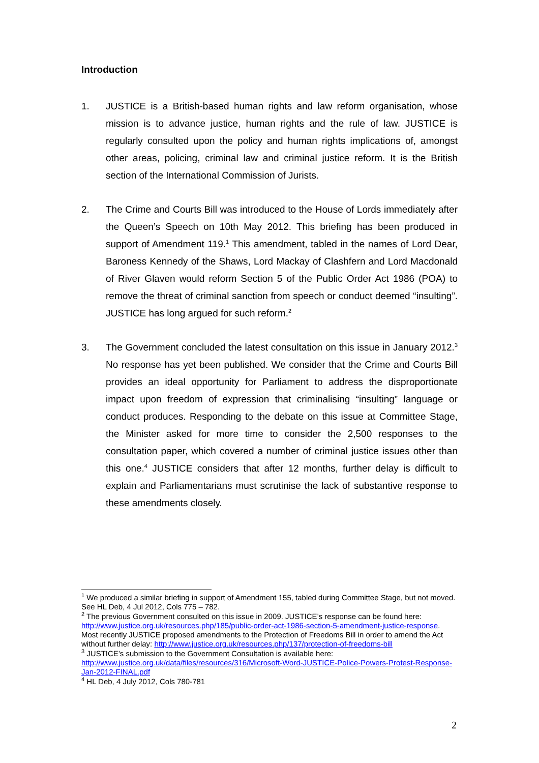Introduction
1. JUSTICE is a British-based human rights and law reform organisation, whose mission is to advance justice, human rights and the rule of law. JUSTICE is regularly consulted upon the policy and human rights implications of, amongst other areas, policing, criminal law and criminal justice reform. It is the British section of the International Commission of Jurists.
2. The Crime and Courts Bill was introduced to the House of Lords immediately after the Queen’s Speech on 10th May 2012. This briefing has been produced in support of Amendment 119.<sup>1</sup> This amendment, tabled in the names of Lord Dear, Baroness Kennedy of the Shaws, Lord Mackay of Clashfern and Lord Macdonald of River Glaven would reform Section 5 of the Public Order Act 1986 (POA) to remove the threat of criminal sanction from speech or conduct deemed “insulting”. JUSTICE has long argued for such reform.<sup>2</sup>
3. The Government concluded the latest consultation on this issue in January 2012.<sup>3</sup> No response has yet been published. We consider that the Crime and Courts Bill provides an ideal opportunity for Parliament to address the disproportionate impact upon freedom of expression that criminalising “insulting” language or conduct produces. Responding to the debate on this issue at Committee Stage, the Minister asked for more time to consider the 2,500 responses to the consultation paper, which covered a number of criminal justice issues other than this one.<sup>4</sup> JUSTICE considers that after 12 months, further delay is difficult to explain and Parliamentarians must scrutinise the lack of substantive response to these amendments closely.
<sup>1</sup> We produced a similar briefing in support of Amendment 155, tabled during Committee Stage, but not moved. See HL Deb, 4 Jul 2012, Cols 775 – 782.
<sup>2</sup> The previous Government consulted on this issue in 2009. JUSTICE’s response can be found here: http://www.justice.org.uk/resources.php/185/public-order-act-1986-section-5-amendment-justice-response. Most recently JUSTICE proposed amendments to the Protection of Freedoms Bill in order to amend the Act without further delay: http://www.justice.org.uk/resources.php/137/protection-of-freedoms-bill
<sup>3</sup> JUSTICE’s submission to the Government Consultation is available here: http://www.justice.org.uk/data/files/resources/316/Microsoft-Word-JUSTICE-Police-Powers-Protest-Response-Jan-2012-FINAL.pdf
<sup>4</sup> HL Deb, 4 July 2012, Cols 780-781
2